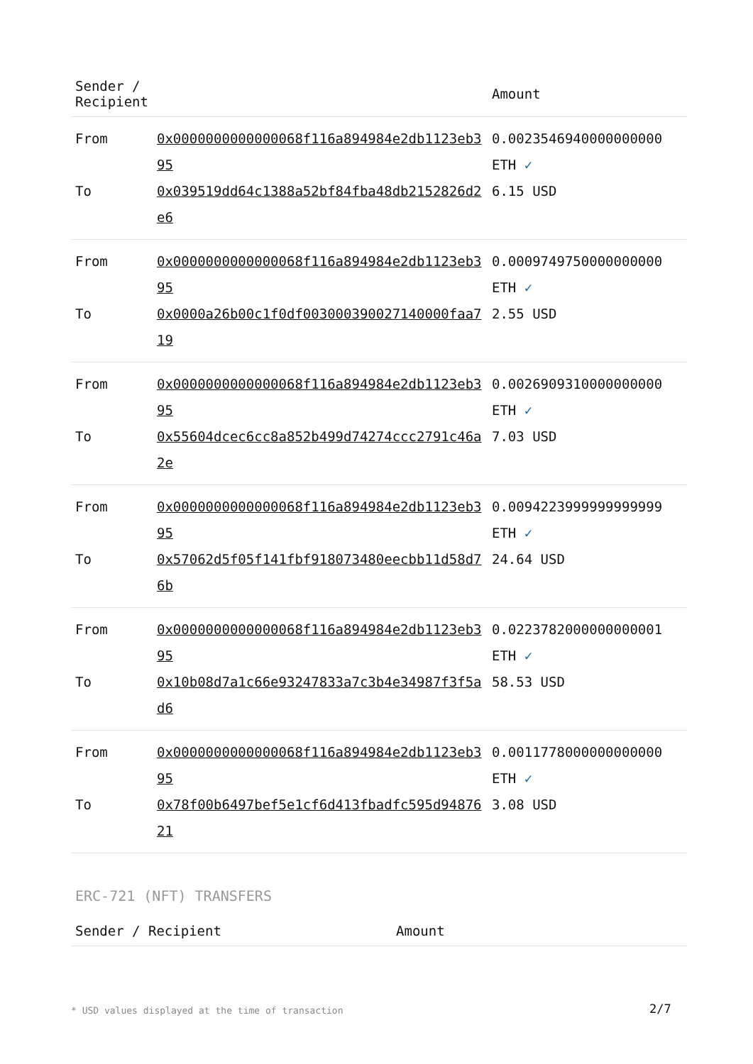| Sender / Recipient | | Amount |
| --- | --- | --- |
| From | 0x0000000000000068f116a894984e2db1123eb395 | 0.0023546940000000000 ETH ✓ |
| To | 0x039519dd64c1388a52bf84fba48db2152826d2e6 | 6.15 USD |
| From | 0x0000000000000068f116a894984e2db1123eb395 | 0.0009749750000000000 ETH ✓ |
| To | 0x0000a26b00c1f0df003000390027140000faa719 | 2.55 USD |
| From | 0x0000000000000068f116a894984e2db1123eb395 | 0.0026909310000000000 ETH ✓ |
| To | 0x55604dcec6cc8a852b499d74274ccc2791c46a2e | 7.03 USD |
| From | 0x0000000000000068f116a894984e2db1123eb395 | 0.0094223999999999999 ETH ✓ |
| To | 0x57062d5f05f141fbf918073480eecbb11d58d76b | 24.64 USD |
| From | 0x0000000000000068f116a894984e2db1123eb395 | 0.0223782000000000001 ETH ✓ |
| To | 0x10b08d7a1c66e93247833a7c3b4e34987f3f5ad6 | 58.53 USD |
| From | 0x0000000000000068f116a894984e2db1123eb395 | 0.0011778000000000000 ETH ✓ |
| To | 0x78f00b6497bef5e1cf6d413fbadfc595d9487621 | 3.08 USD |
ERC-721 (NFT) TRANSFERS
| Sender / Recipient | Amount |
| --- | --- |
* USD values displayed at the time of transaction
2/7